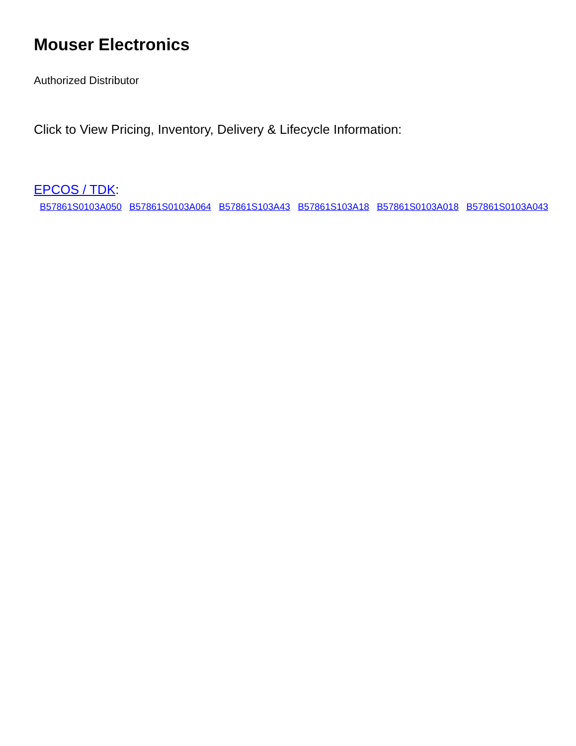Mouser Electronics
Authorized Distributor
Click to View Pricing, Inventory, Delivery & Lifecycle Information:
EPCOS / TDK:
B57861S0103A050 B57861S0103A064 B57861S103A43 B57861S103A18 B57861S0103A018 B57861S0103A043